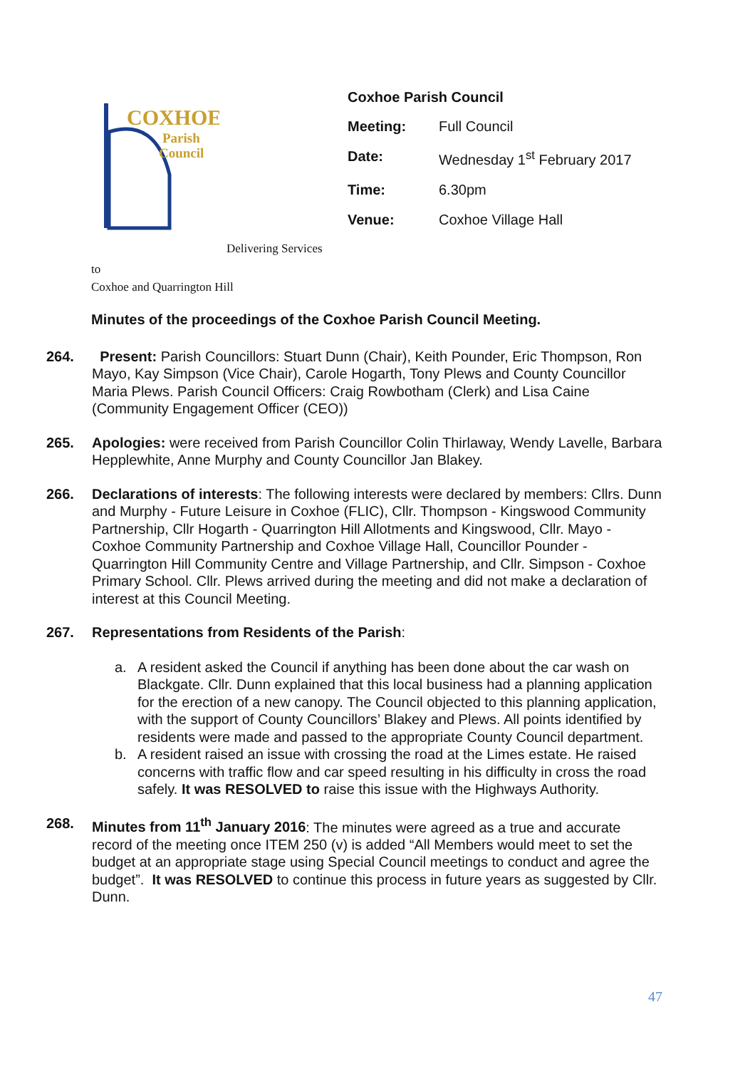COXHOE
Parish
Council
Coxhoe Parish Council
| Meeting: | Full Council |
| Date: | Wednesday 1<sup>st</sup> February 2017 |
| Time: | 6.30pm |
| Venue: | Coxhoe Village Hall |
Delivering Services
to
Coxhoe and Quarrington Hill
Minutes of the proceedings of the Coxhoe Parish Council Meeting.
264. Present: Parish Councillors: Stuart Dunn (Chair), Keith Pounder, Eric Thompson, Ron Mayo, Kay Simpson (Vice Chair), Carole Hogarth, Tony Plews and County Councillor Maria Plews. Parish Council Officers: Craig Rowbotham (Clerk) and Lisa Caine (Community Engagement Officer (CEO))
265. Apologies: were received from Parish Councillor Colin Thirlaway, Wendy Lavelle, Barbara Hepplewhite, Anne Murphy and County Councillor Jan Blakey.
266. Declarations of interests: The following interests were declared by members: Cllrs. Dunn and Murphy - Future Leisure in Coxhoe (FLIC), Cllr. Thompson - Kingswood Community Partnership, Cllr Hogarth - Quarrington Hill Allotments and Kingswood, Cllr. Mayo - Coxhoe Community Partnership and Coxhoe Village Hall, Councillor Pounder - Quarrington Hill Community Centre and Village Partnership, and Cllr. Simpson - Coxhoe Primary School. Cllr. Plews arrived during the meeting and did not make a declaration of interest at this Council Meeting.
267. Representations from Residents of the Parish:
a. A resident asked the Council if anything has been done about the car wash on Blackgate. Cllr. Dunn explained that this local business had a planning application for the erection of a new canopy. The Council objected to this planning application, with the support of County Councillors’ Blakey and Plews. All points identified by residents were made and passed to the appropriate County Council department.
b. A resident raised an issue with crossing the road at the Limes estate. He raised concerns with traffic flow and car speed resulting in his difficulty in cross the road safely. It was RESOLVED to raise this issue with the Highways Authority.
268. Minutes from 11<sup>th</sup> January 2016: The minutes were agreed as a true and accurate record of the meeting once ITEM 250 (v) is added “All Members would meet to set the budget at an appropriate stage using Special Council meetings to conduct and agree the budget”. It was RESOLVED to continue this process in future years as suggested by Cllr. Dunn.
47